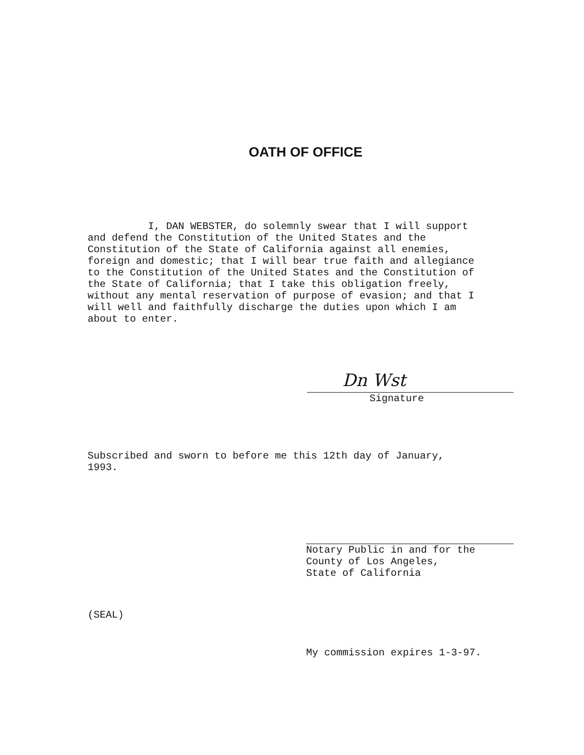OATH OF OFFICE
I, DAN WEBSTER, do solemnly swear that I will support
and defend the Constitution of the United States and the
Constitution of the State of California against all enemies,
foreign and domestic; that I will bear true faith and allegiance
to the Constitution of the United States and the Constitution of
the State of California; that I take this obligation freely,
without any mental reservation of purpose of evasion; and that I
will well and faithfully discharge the duties upon which I am
about to enter.
Dn Wst
Signature
Subscribed and sworn to before me this 12th day of January,
1993.
Notary Public in and for the
County of Los Angeles,
State of California
(SEAL)
My commission expires 1-3-97.